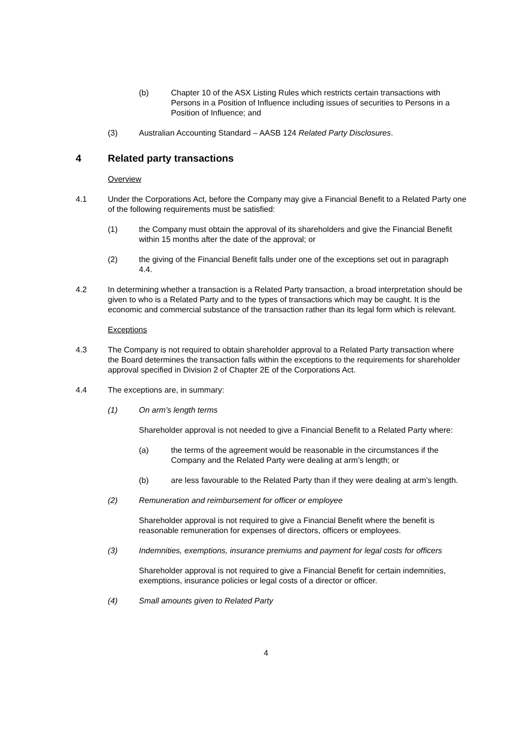(b) Chapter 10 of the ASX Listing Rules which restricts certain transactions with Persons in a Position of Influence including issues of securities to Persons in a Position of Influence; and
(3) Australian Accounting Standard – AASB 124 Related Party Disclosures.
4 Related party transactions
Overview
4.1 Under the Corporations Act, before the Company may give a Financial Benefit to a Related Party one of the following requirements must be satisfied:
(1) the Company must obtain the approval of its shareholders and give the Financial Benefit within 15 months after the date of the approval; or
(2) the giving of the Financial Benefit falls under one of the exceptions set out in paragraph 4.4.
4.2 In determining whether a transaction is a Related Party transaction, a broad interpretation should be given to who is a Related Party and to the types of transactions which may be caught. It is the economic and commercial substance of the transaction rather than its legal form which is relevant.
Exceptions
4.3 The Company is not required to obtain shareholder approval to a Related Party transaction where the Board determines the transaction falls within the exceptions to the requirements for shareholder approval specified in Division 2 of Chapter 2E of the Corporations Act.
4.4 The exceptions are, in summary:
(1) On arm’s length terms
Shareholder approval is not needed to give a Financial Benefit to a Related Party where:
(a) the terms of the agreement would be reasonable in the circumstances if the Company and the Related Party were dealing at arm’s length; or
(b) are less favourable to the Related Party than if they were dealing at arm’s length.
(2) Remuneration and reimbursement for officer or employee
Shareholder approval is not required to give a Financial Benefit where the benefit is reasonable remuneration for expenses of directors, officers or employees.
(3) Indemnities, exemptions, insurance premiums and payment for legal costs for officers
Shareholder approval is not required to give a Financial Benefit for certain indemnities, exemptions, insurance policies or legal costs of a director or officer.
(4) Small amounts given to Related Party
4